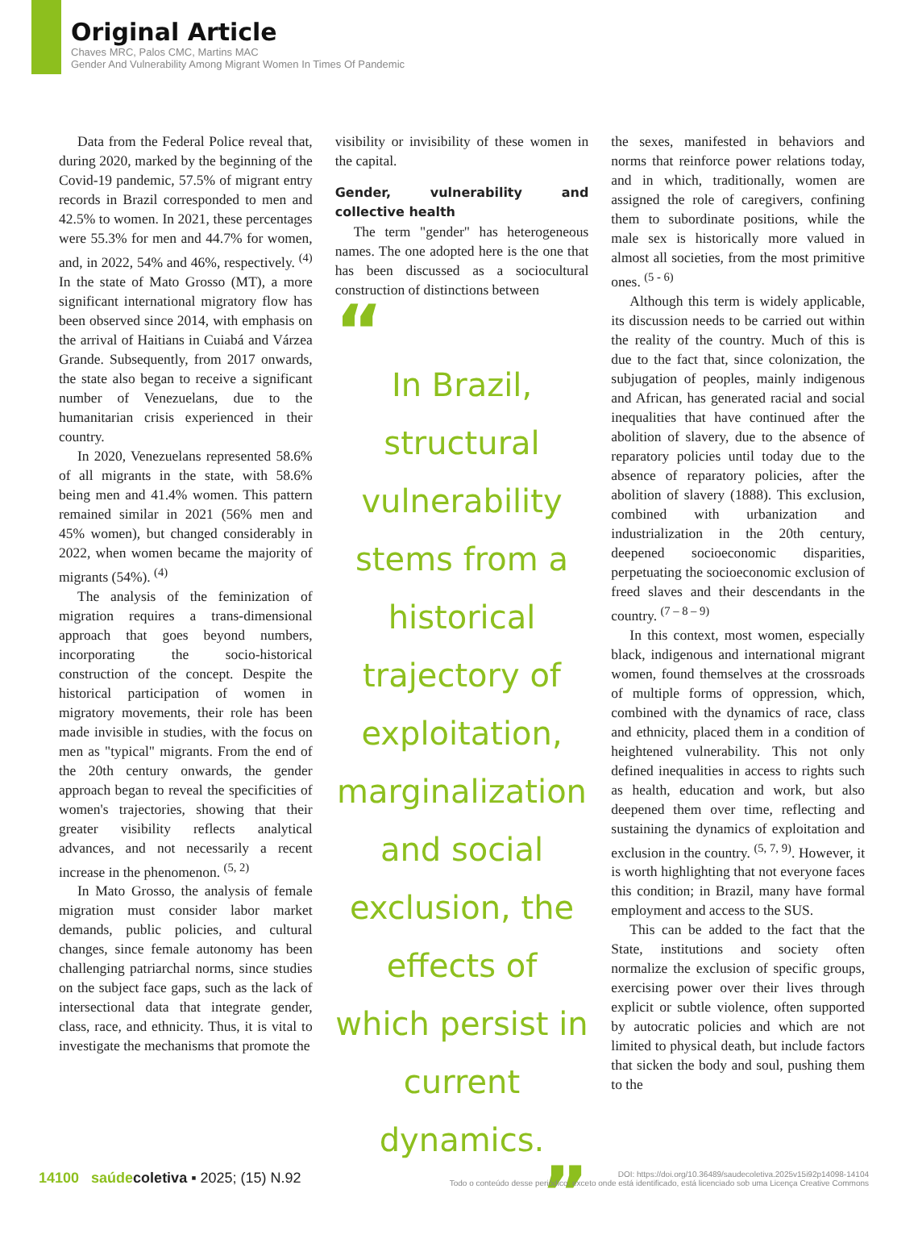Original Article
Chaves MRC, Palos CMC, Martins MAC
Gender And Vulnerability Among Migrant Women In Times Of Pandemic
Data from the Federal Police reveal that, during 2020, marked by the beginning of the Covid-19 pandemic, 57.5% of migrant entry records in Brazil corresponded to men and 42.5% to women. In 2021, these percentages were 55.3% for men and 44.7% for women, and, in 2022, 54% and 46%, respectively. <sup>(4)</sup> In the state of Mato Grosso (MT), a more significant international migratory flow has been observed since 2014, with emphasis on the arrival of Haitians in Cuiabá and Várzea Grande. Subsequently, from 2017 onwards, the state also began to receive a significant number of Venezuelans, due to the humanitarian crisis experienced in their country.
In 2020, Venezuelans represented 58.6% of all migrants in the state, with 58.6% being men and 41.4% women. This pattern remained similar in 2021 (56% men and 45% women), but changed considerably in 2022, when women became the majority of migrants (54%). <sup>(4)</sup>
The analysis of the feminization of migration requires a trans-dimensional approach that goes beyond numbers, incorporating the socio-historical construction of the concept. Despite the historical participation of women in migratory movements, their role has been made invisible in studies, with the focus on men as "typical" migrants. From the end of the 20th century onwards, the gender approach began to reveal the specificities of women's trajectories, showing that their greater visibility reflects analytical advances, and not necessarily a recent increase in the phenomenon. <sup>(5, 2)</sup>
In Mato Grosso, the analysis of female migration must consider labor market demands, public policies, and cultural changes, since female autonomy has been challenging patriarchal norms, since studies on the subject face gaps, such as the lack of intersectional data that integrate gender, class, race, and ethnicity. Thus, it is vital to investigate the mechanisms that promote the
visibility or invisibility of these women in the capital.
Gender, vulnerability and collective health
The term "gender" has heterogeneous names. The one adopted here is the one that has been discussed as a sociocultural construction of distinctions between
“
In Brazil, structural vulnerability stems from a historical trajectory of exploitation, marginalization and social exclusion, the effects of which persist in current dynamics.
”
the sexes, manifested in behaviors and norms that reinforce power relations today, and in which, traditionally, women are assigned the role of caregivers, confining them to subordinate positions, while the male sex is historically more valued in almost all societies, from the most primitive ones. <sup>(5 - 6)</sup>
Although this term is widely applicable, its discussion needs to be carried out within the reality of the country. Much of this is due to the fact that, since colonization, the subjugation of peoples, mainly indigenous and African, has generated racial and social inequalities that have continued after the abolition of slavery, due to the absence of reparatory policies until today due to the absence of reparatory policies, after the abolition of slavery (1888). This exclusion, combined with urbanization and industrialization in the 20th century, deepened socioeconomic disparities, perpetuating the socioeconomic exclusion of freed slaves and their descendants in the country. <sup>(7 – 8 – 9)</sup>
In this context, most women, especially black, indigenous and international migrant women, found themselves at the crossroads of multiple forms of oppression, which, combined with the dynamics of race, class and ethnicity, placed them in a condition of heightened vulnerability. This not only defined inequalities in access to rights such as health, education and work, but also deepened them over time, reflecting and sustaining the dynamics of exploitation and exclusion in the country. <sup>(5, 7, 9)</sup>. However, it is worth highlighting that not everyone faces this condition; in Brazil, many have formal employment and access to the SUS.
This can be added to the fact that the State, institutions and society often normalize the exclusion of specific groups, exercising power over their lives through explicit or subtle violence, often supported by autocratic policies and which are not limited to physical death, but include factors that sicken the body and soul, pushing them to the
14100 saúde coletiva ▪ 2025; (15) N.92
DOI: https://doi.org/10.36489/saudecoletiva.2025v15i92p14098-14104
Todo o conteúdo desse periódico, exceto onde está identificado, está licenciado sob uma Licença Creative Commons